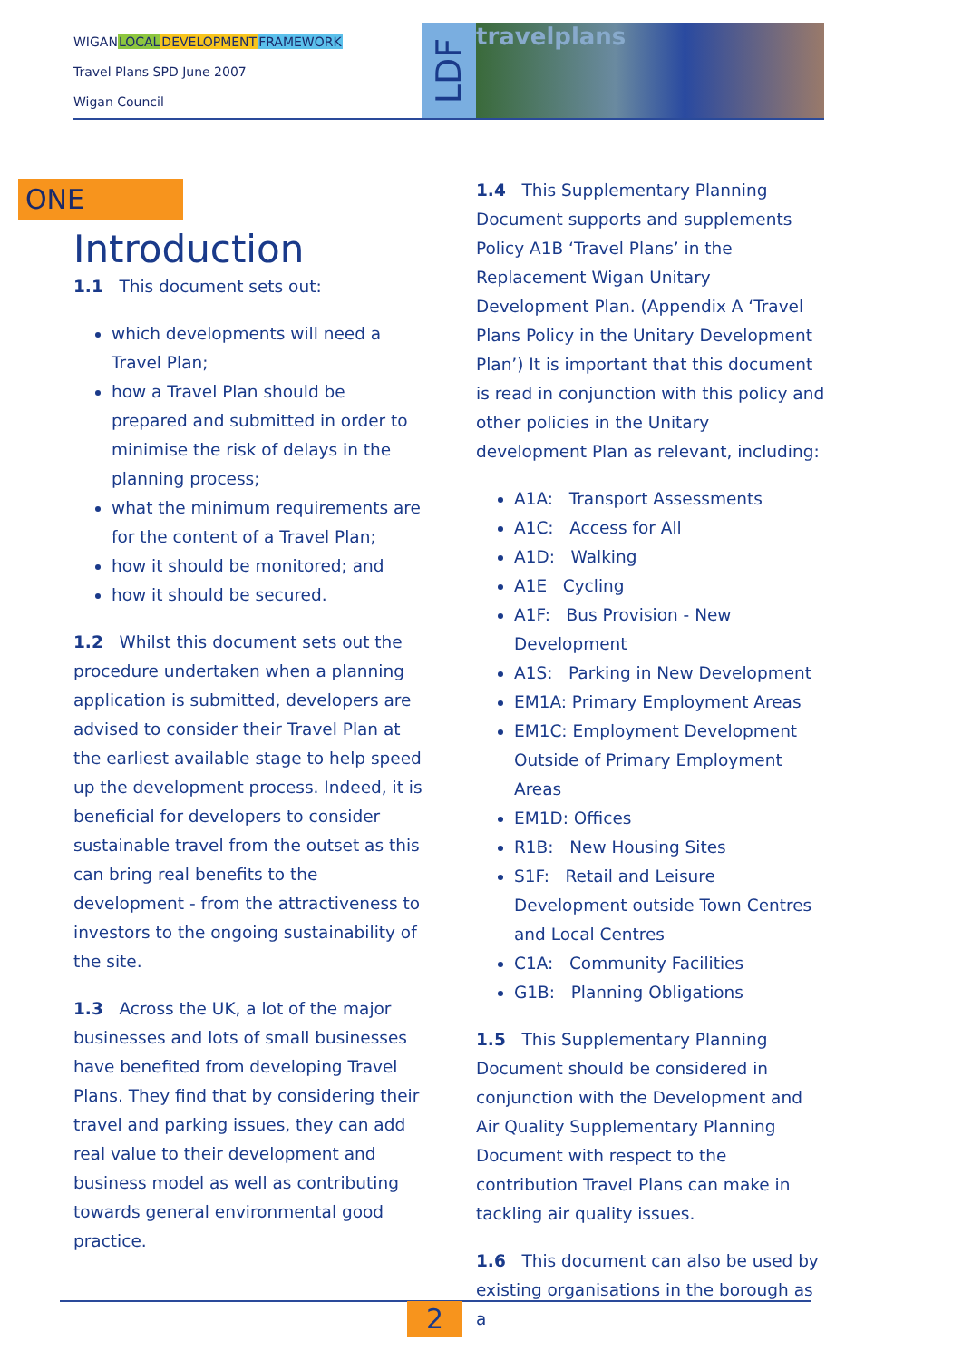WIGANLOCAL DEVELOPMENT FRAMEWORK
Travel Plans SPD June 2007
Wigan Council
LDF
travelplans
ONE
Introduction
1.1 This document sets out:
which developments will need a Travel Plan;
how a Travel Plan should be prepared and submitted in order to minimise the risk of delays in the planning process;
what the minimum requirements are for the content of a Travel Plan;
how it should be monitored; and
how it should be secured.
1.2 Whilst this document sets out the procedure undertaken when a planning application is submitted, developers are advised to consider their Travel Plan at the earliest available stage to help speed up the development process. Indeed, it is beneficial for developers to consider sustainable travel from the outset as this can bring real benefits to the development - from the attractiveness to investors to the ongoing sustainability of the site.
1.3 Across the UK, a lot of the major businesses and lots of small businesses have benefited from developing Travel Plans. They find that by considering their travel and parking issues, they can add real value to their development and business model as well as contributing towards general environmental good practice.
1.4 This Supplementary Planning Document supports and supplements Policy A1B ‘Travel Plans’ in the Replacement Wigan Unitary Development Plan. (Appendix A ‘Travel Plans Policy in the Unitary Development Plan’) It is important that this document is read in conjunction with this policy and other policies in the Unitary development Plan as relevant, including:
A1A: Transport Assessments
A1C: Access for All
A1D: Walking
A1E Cycling
A1F: Bus Provision - New Development
A1S: Parking in New Development
EM1A: Primary Employment Areas
EM1C: Employment Development Outside of Primary Employment Areas
EM1D: Offices
R1B: New Housing Sites
S1F: Retail and Leisure Development outside Town Centres and Local Centres
C1A: Community Facilities
G1B: Planning Obligations
1.5 This Supplementary Planning Document should be considered in conjunction with the Development and Air Quality Supplementary Planning Document with respect to the contribution Travel Plans can make in tackling air quality issues.
1.6 This document can also be used by existing organisations in the borough as a
2